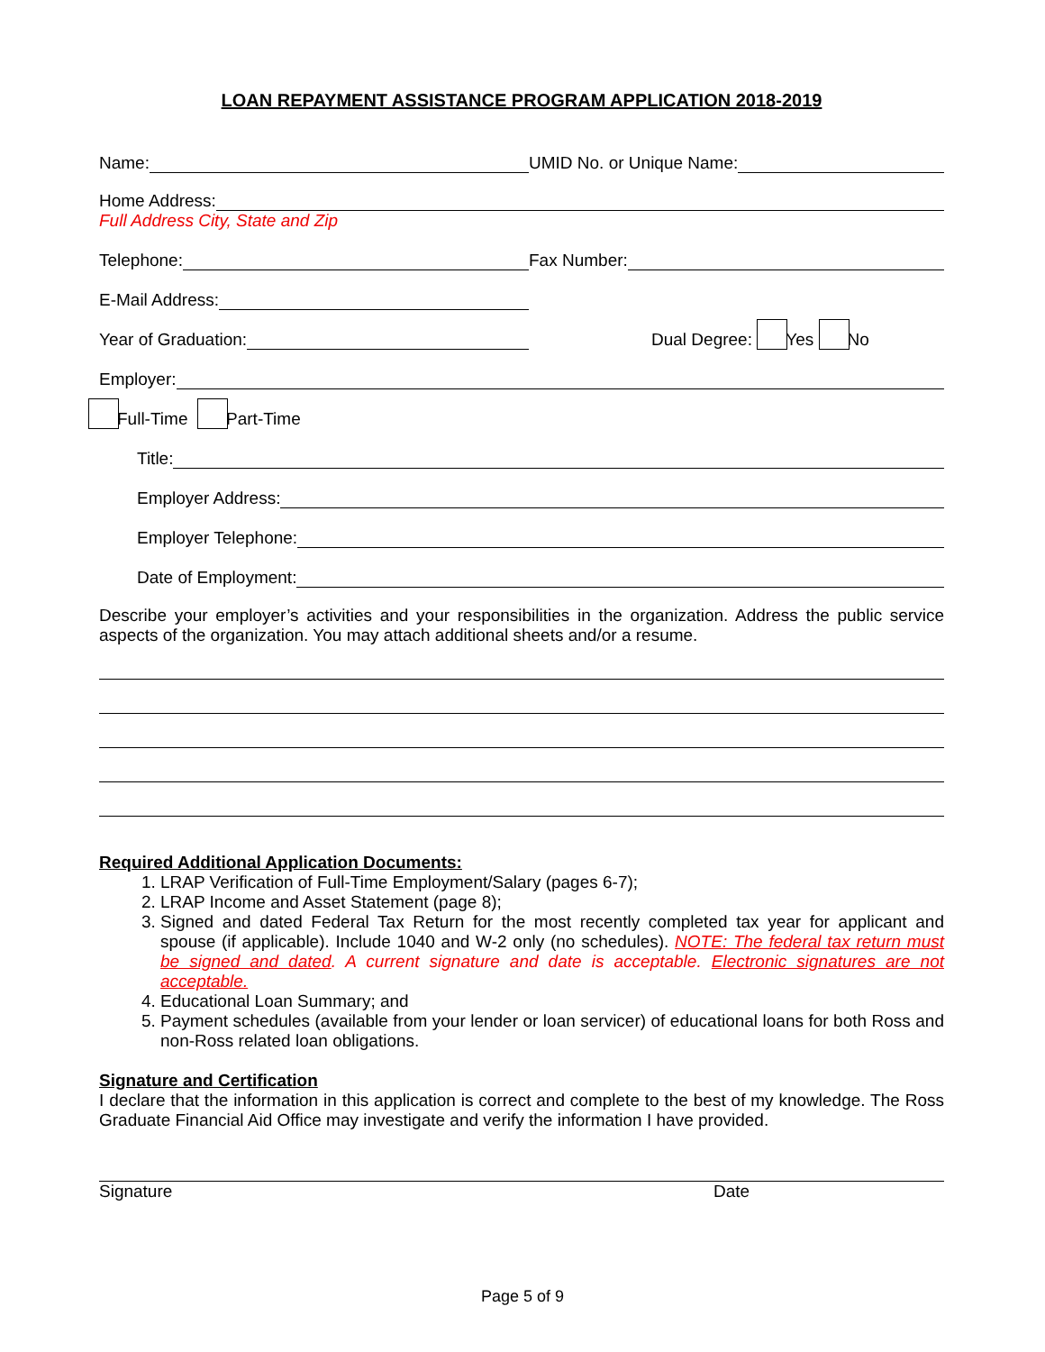LOAN REPAYMENT ASSISTANCE PROGRAM APPLICATION 2018-2019
Name:
UMID No. or Unique Name:
Home Address:
Full Address City, State and Zip
Telephone:
Fax Number:
E-Mail Address:
Year of Graduation:
Dual Degree: Yes No
Employer:
Full-Time Part-Time
Title:
Employer Address:
Employer Telephone:
Date of Employment:
Describe your employer’s activities and your responsibilities in the organization. Address the public service aspects of the organization. You may attach additional sheets and/or a resume.
Required Additional Application Documents:
1. LRAP Verification of Full-Time Employment/Salary (pages 6-7);
2. LRAP Income and Asset Statement (page 8);
3. Signed and dated Federal Tax Return for the most recently completed tax year for applicant and spouse (if applicable). Include 1040 and W-2 only (no schedules). NOTE: The federal tax return must be signed and dated. A current signature and date is acceptable. Electronic signatures are not acceptable.
4. Educational Loan Summary; and
5. Payment schedules (available from your lender or loan servicer) of educational loans for both Ross and non-Ross related loan obligations.
Signature and Certification
I declare that the information in this application is correct and complete to the best of my knowledge. The Ross Graduate Financial Aid Office may investigate and verify the information I have provided.
Signature Date
Page 5 of 9